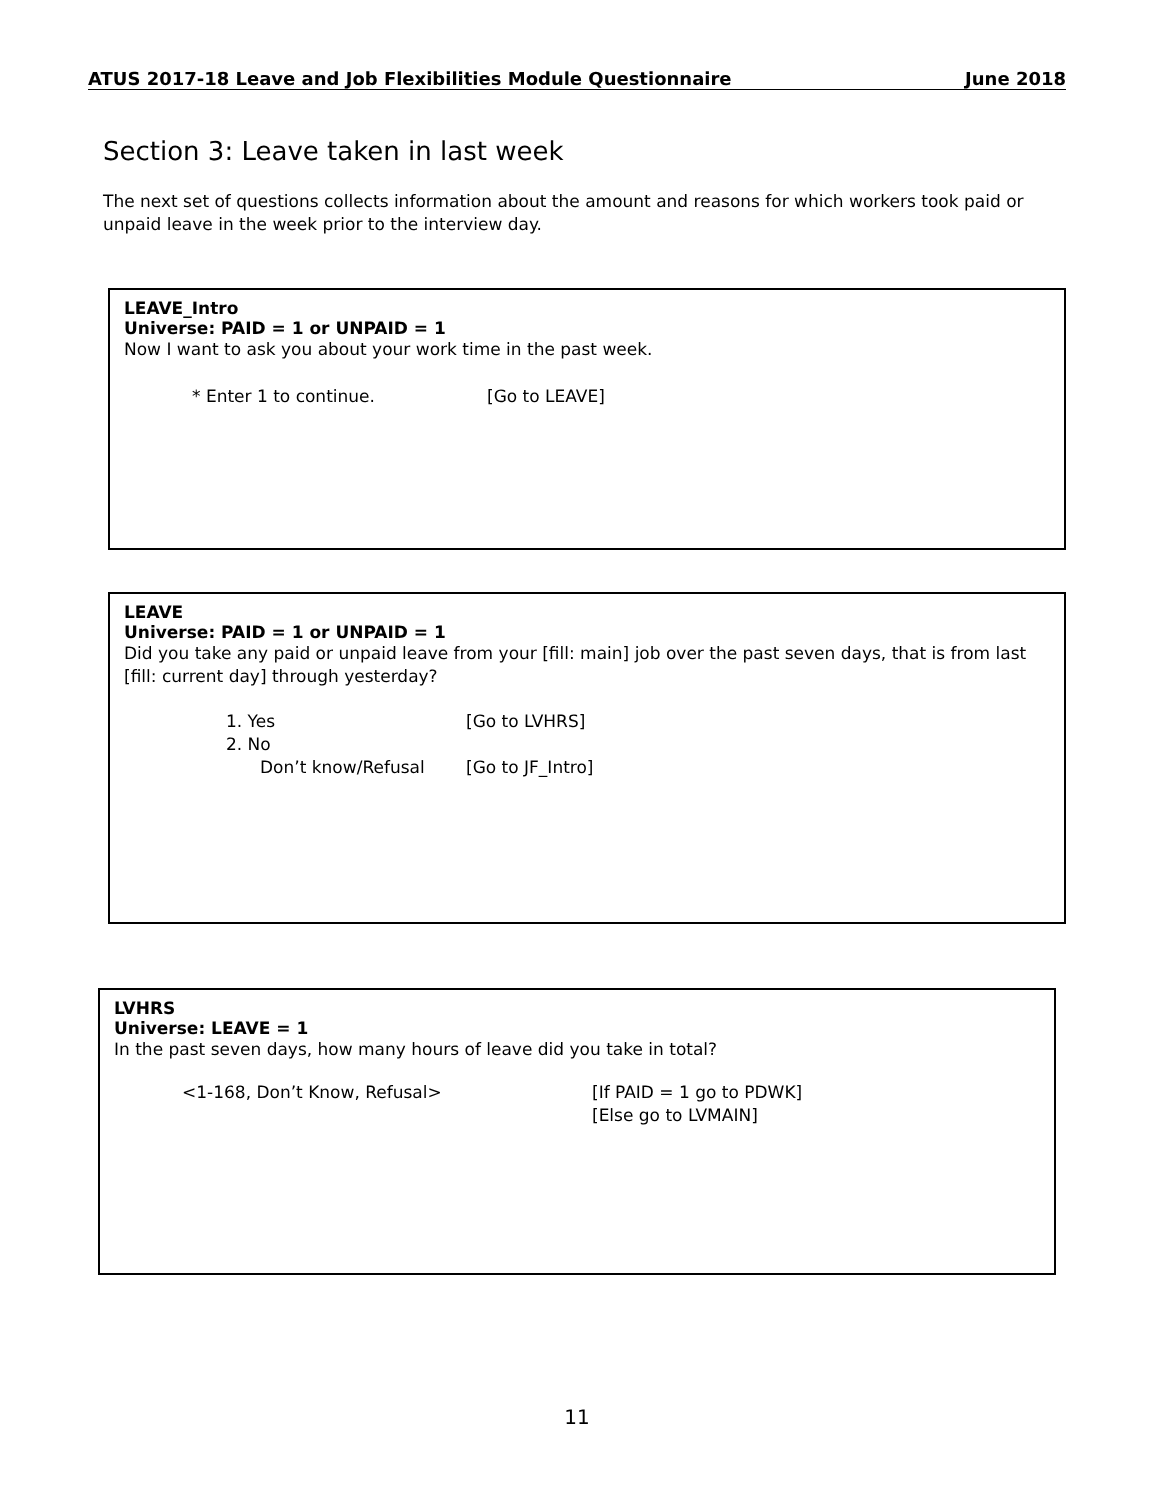ATUS 2017-18 Leave and Job Flexibilities Module Questionnaire June 2018
Section 3: Leave taken in last week
The next set of questions collects information about the amount and reasons for which workers took paid or unpaid leave in the week prior to the interview day.
LEAVE_Intro
Universe: PAID = 1 or UNPAID = 1
Now I want to ask you about your work time in the past week.
* Enter 1 to continue. [Go to LEAVE]
LEAVE
Universe: PAID = 1 or UNPAID = 1
Did you take any paid or unpaid leave from your [fill: main] job over the past seven days, that is from last [fill: current day] through yesterday?
1. Yes [Go to LVHRS]
2. No
Don’t know/Refusal [Go to JF_Intro]
LVHRS
Universe: LEAVE = 1
In the past seven days, how many hours of leave did you take in total?
<1-168, Don’t Know, Refusal> [If PAID = 1 go to PDWK]
[Else go to LVMAIN]
11